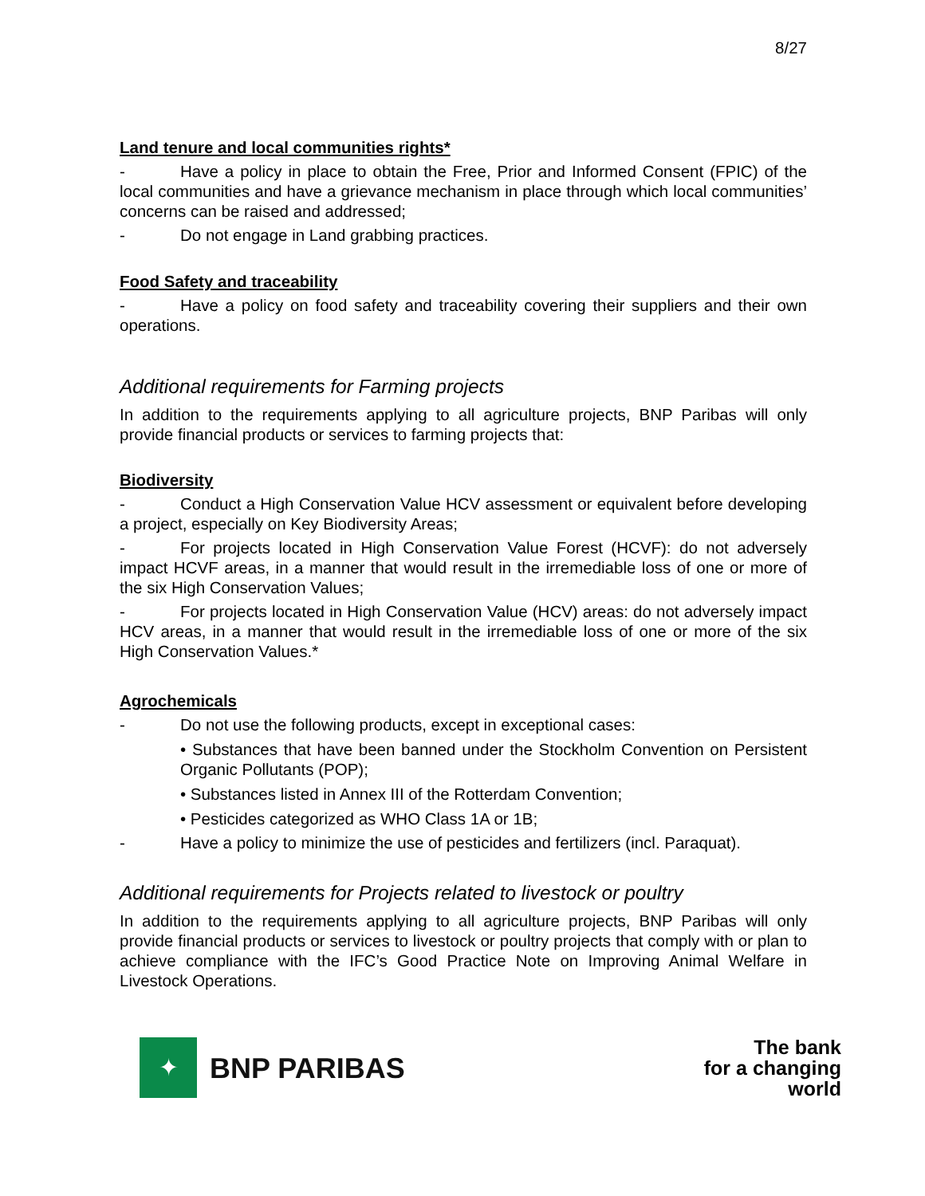8/27
Land tenure and local communities rights*
- Have a policy in place to obtain the Free, Prior and Informed Consent (FPIC) of the local communities and have a grievance mechanism in place through which local communities’ concerns can be raised and addressed;
- Do not engage in Land grabbing practices.
Food Safety and traceability
- Have a policy on food safety and traceability covering their suppliers and their own operations.
Additional requirements for Farming projects
In addition to the requirements applying to all agriculture projects, BNP Paribas will only provide financial products or services to farming projects that:
Biodiversity
- Conduct a High Conservation Value HCV assessment or equivalent before developing a project, especially on Key Biodiversity Areas;
- For projects located in High Conservation Value Forest (HCVF): do not adversely impact HCVF areas, in a manner that would result in the irremediable loss of one or more of the six High Conservation Values;
- For projects located in High Conservation Value (HCV) areas: do not adversely impact HCV areas, in a manner that would result in the irremediable loss of one or more of the six High Conservation Values.*
Agrochemicals
- Do not use the following products, except in exceptional cases:
• Substances that have been banned under the Stockholm Convention on Persistent Organic Pollutants (POP);
• Substances listed in Annex III of the Rotterdam Convention;
• Pesticides categorized as WHO Class 1A or 1B;
- Have a policy to minimize the use of pesticides and fertilizers (incl. Paraquat).
Additional requirements for Projects related to livestock or poultry
In addition to the requirements applying to all agriculture projects, BNP Paribas will only provide financial products or services to livestock or poultry projects that comply with or plan to achieve compliance with the IFC’s Good Practice Note on Improving Animal Welfare in Livestock Operations.
✦
BNP PARIBAS
The bank
for a changing
world